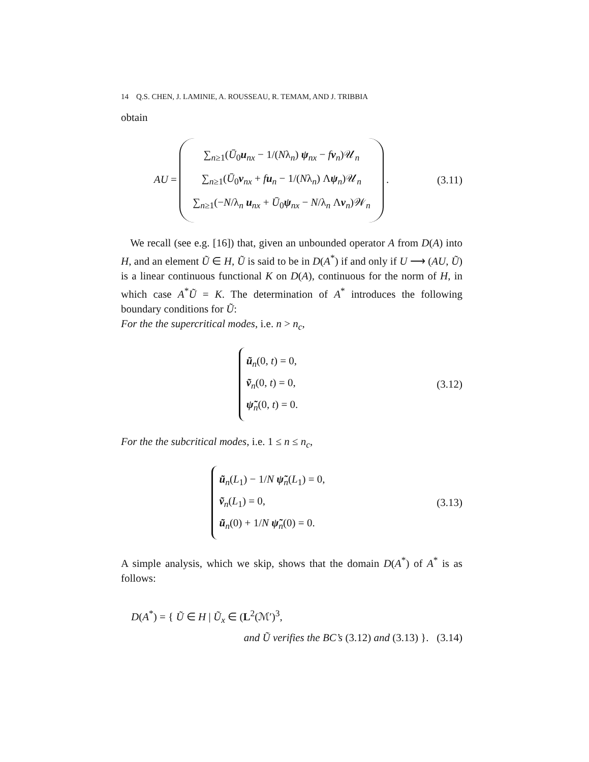14 Q.S. CHEN, J. LAMINIE, A. ROUSSEAU, R. TEMAM, AND J. TRIBBIA
obtain
AU =
∑<sub>n≥1</sub>(Ū<sub>0</sub>u<sub>nx</sub> − 1/(Nλ<sub>n</sub>) ψ<sub>nx</sub> − fv<sub>n</sub>)𝒰<sub>n</sub>
∑<sub>n≥1</sub>(Ū<sub>0</sub>v<sub>nx</sub> + fu<sub>n</sub> − 1/(Nλ<sub>n</sub>) Λψ<sub>n</sub>)𝒰<sub>n</sub>
∑<sub>n≥1</sub>(−N/λ<sub>n</sub> u<sub>nx</sub> + Ū<sub>0</sub>ψ<sub>nx</sub> − N/λ<sub>n</sub> Λv<sub>n</sub>)𝒲<sub>n</sub>
.
(3.11)
We recall (see e.g. [16]) that, given an unbounded operator A from D(A) into H, and an element Ũ ∈ H, Ũ is said to be in D(A<sup>*</sup>) if and only if U ⟶ (AU, Ũ) is a linear continuous functional K on D(A), continuous for the norm of H, in which case A<sup>*</sup>Ũ = K. The determination of A<sup>*</sup> introduces the following boundary conditions for Ũ:
For the the supercritical modes, i.e. n > n<sub>c</sub>,
ũ<sub>n</sub>(0, t) = 0,
ṽ<sub>n</sub>(0, t) = 0,
ψ̃<sub>n</sub>(0, t) = 0.
(3.12)
For the the subcritical modes, i.e. 1 ≤ n ≤ n<sub>c</sub>,
ũ<sub>n</sub>(L<sub>1</sub>) − 1/N ψ̃<sub>n</sub>(L<sub>1</sub>) = 0,
ṽ<sub>n</sub>(L<sub>1</sub>) = 0,
ũ<sub>n</sub>(0) + 1/N ψ̃<sub>n</sub>(0) = 0.
(3.13)
A simple analysis, which we skip, shows that the domain D(A<sup>*</sup>) of A<sup>*</sup> is as follows:
D(A<sup>*</sup>) = { Ũ ∈ H | Ũ<sub>x</sub> ∈ (L<sup>2</sup>(ℳ′)<sup>3</sup>,
and Ũ verifies the BC’s (3.12) and (3.13) }. (3.14)